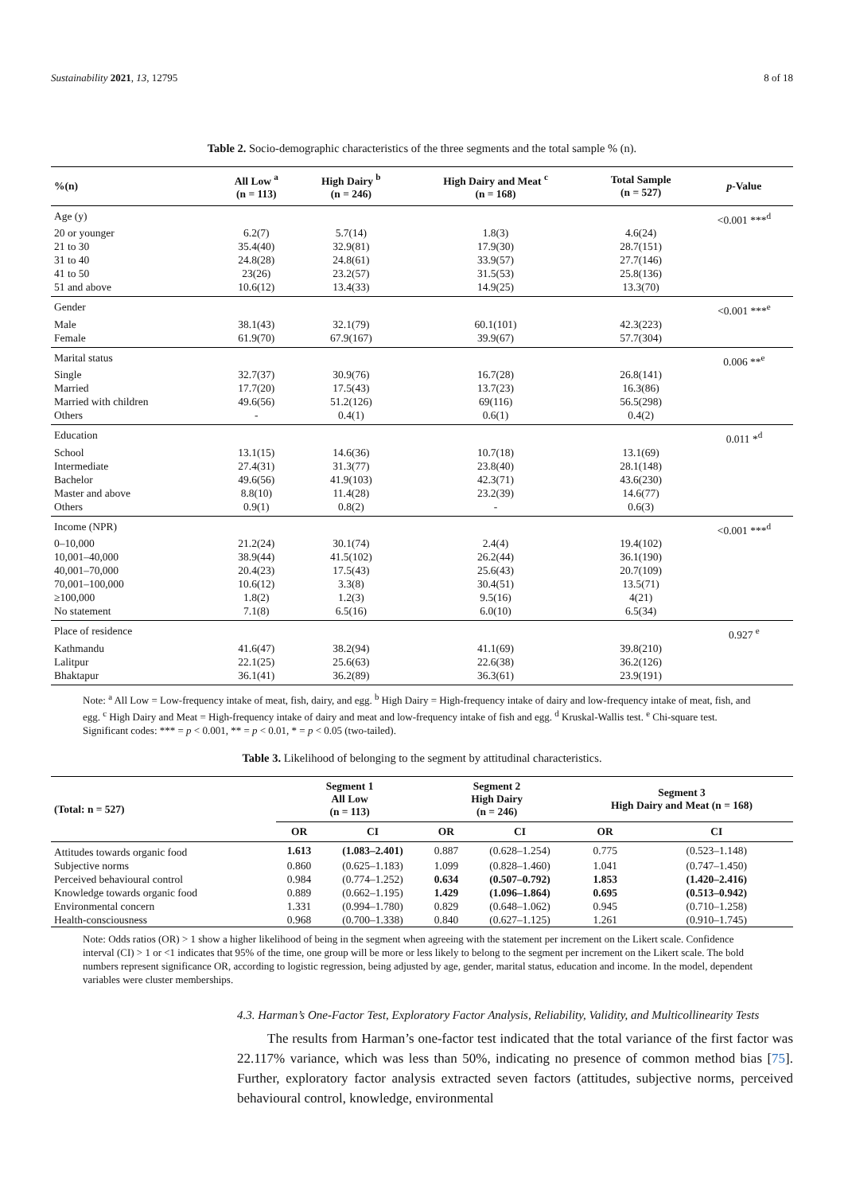Sustainability 2021, 13, 12795 8 of 18
Table 2. Socio-demographic characteristics of the three segments and the total sample % (n).
| %(n) | All Low <sup>a</sup> (n = 113) | High Dairy <sup>b</sup> (n = 246) | High Dairy and Meat <sup>c</sup> (n = 168) | Total Sample (n = 527) | p -Value |
| --- | --- | --- | --- | --- | --- |
| Age (y) | | | | | <0.001 ***<sup>d</sup> |
| 20 or younger | 6.2(7) | 5.7(14) | 1.8(3) | 4.6(24) | |
| 21 to 30 | 35.4(40) | 32.9(81) | 17.9(30) | 28.7(151) | |
| 31 to 40 | 24.8(28) | 24.8(61) | 33.9(57) | 27.7(146) | |
| 41 to 50 | 23(26) | 23.2(57) | 31.5(53) | 25.8(136) | |
| 51 and above | 10.6(12) | 13.4(33) | 14.9(25) | 13.3(70) | |
| Gender | | | | | <0.001 ***<sup>e</sup> |
| Male | 38.1(43) | 32.1(79) | 60.1(101) | 42.3(223) | |
| Female | 61.9(70) | 67.9(167) | 39.9(67) | 57.7(304) | |
| Marital status | | | | | 0.006 **<sup>e</sup> |
| Single | 32.7(37) | 30.9(76) | 16.7(28) | 26.8(141) | |
| Married | 17.7(20) | 17.5(43) | 13.7(23) | 16.3(86) | |
| Married with children | 49.6(56) | 51.2(126) | 69(116) | 56.5(298) | |
| Others | - | 0.4(1) | 0.6(1) | 0.4(2) | |
| Education | | | | | 0.011 *<sup>d</sup> |
| School | 13.1(15) | 14.6(36) | 10.7(18) | 13.1(69) | |
| Intermediate | 27.4(31) | 31.3(77) | 23.8(40) | 28.1(148) | |
| Bachelor | 49.6(56) | 41.9(103) | 42.3(71) | 43.6(230) | |
| Master and above | 8.8(10) | 11.4(28) | 23.2(39) | 14.6(77) | |
| Others | 0.9(1) | 0.8(2) | - | 0.6(3) | |
| Income (NPR) | | | | | <0.001 ***<sup>d</sup> |
| 0–10,000 | 21.2(24) | 30.1(74) | 2.4(4) | 19.4(102) | |
| 10,001–40,000 | 38.9(44) | 41.5(102) | 26.2(44) | 36.1(190) | |
| 40,001–70,000 | 20.4(23) | 17.5(43) | 25.6(43) | 20.7(109) | |
| 70,001–100,000 | 10.6(12) | 3.3(8) | 30.4(51) | 13.5(71) | |
| ≥100,000 | 1.8(2) | 1.2(3) | 9.5(16) | 4(21) | |
| No statement | 7.1(8) | 6.5(16) | 6.0(10) | 6.5(34) | |
| Place of residence | | | | | 0.927 <sup>e</sup> |
| Kathmandu | 41.6(47) | 38.2(94) | 41.1(69) | 39.8(210) | |
| Lalitpur | 22.1(25) | 25.6(63) | 22.6(38) | 36.2(126) | |
| Bhaktapur | 36.1(41) | 36.2(89) | 36.3(61) | 23.9(191) | |
Note: <sup>a</sup> All Low = Low-frequency intake of meat, fish, dairy, and egg. <sup>b</sup> High Dairy = High-frequency intake of dairy and low-frequency intake of meat, fish, and egg. <sup>c</sup> High Dairy and Meat = High-frequency intake of dairy and meat and low-frequency intake of fish and egg. <sup>d</sup> Kruskal-Wallis test. <sup>e</sup> Chi-square test. Significant codes: *** = p < 0.001, ** = p < 0.01, * = p < 0.05 (two-tailed).
Table 3. Likelihood of belonging to the segment by attitudinal characteristics.
| (Total: n = 527) | Segment 1 All Low (n = 113) | | Segment 2 High Dairy (n = 246) | | Segment 3 High Dairy and Meat (n = 168) | |
| --- | --- | --- | --- | --- | --- | --- |
| | OR | CI | OR | CI | OR | CI |
| Attitudes towards organic food | 1.613 | (1.083–2.401) | 0.887 | (0.628–1.254) | 0.775 | (0.523–1.148) |
| Subjective norms | 0.860 | (0.625–1.183) | 1.099 | (0.828–1.460) | 1.041 | (0.747–1.450) |
| Perceived behavioural control | 0.984 | (0.774–1.252) | 0.634 | (0.507–0.792) | 1.853 | (1.420–2.416) |
| Knowledge towards organic food | 0.889 | (0.662–1.195) | 1.429 | (1.096–1.864) | 0.695 | (0.513–0.942) |
| Environmental concern | 1.331 | (0.994–1.780) | 0.829 | (0.648–1.062) | 0.945 | (0.710–1.258) |
| Health-consciousness | 0.968 | (0.700–1.338) | 0.840 | (0.627–1.125) | 1.261 | (0.910–1.745) |
Note: Odds ratios (OR) > 1 show a higher likelihood of being in the segment when agreeing with the statement per increment on the Likert scale. Confidence interval (CI) > 1 or <1 indicates that 95% of the time, one group will be more or less likely to belong to the segment per increment on the Likert scale. The bold numbers represent significance OR, according to logistic regression, being adjusted by age, gender, marital status, education and income. In the model, dependent variables were cluster memberships.
4.3. Harman’s One-Factor Test, Exploratory Factor Analysis, Reliability, Validity, and Multicollinearity Tests
The results from Harman’s one-factor test indicated that the total variance of the first factor was 22.117% variance, which was less than 50%, indicating no presence of common method bias [75]. Further, exploratory factor analysis extracted seven factors (attitudes, subjective norms, perceived behavioural control, knowledge, environmental